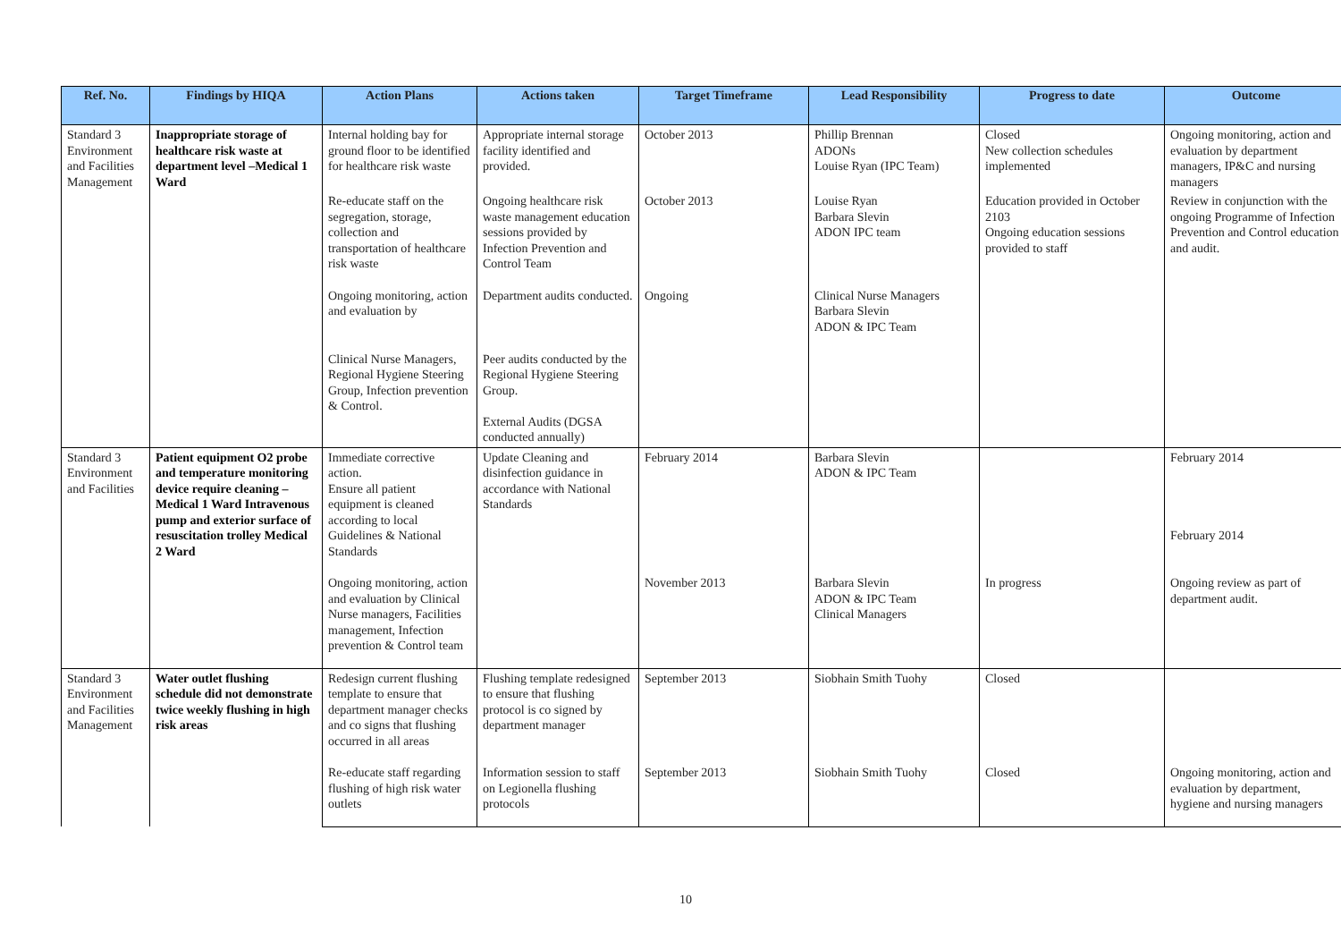| Ref. No. | Findings by HIQA | Action Plans | Actions taken | Target Timeframe | Lead Responsibility | Progress to date | Outcome |
| --- | --- | --- | --- | --- | --- | --- | --- |
| Standard 3 Environment and Facilities Management | Inappropriate storage of healthcare risk waste at department level –Medical 1 Ward | Internal holding bay for ground floor to be identified for healthcare risk waste | Appropriate internal storage facility identified and provided. | October 2013 | Phillip Brennan ADONs Louise Ryan (IPC Team) | Closed New collection schedules implemented | Ongoing monitoring, action and evaluation by department managers, IP&C and nursing managers |
| | | Re-educate staff on the segregation, storage, collection and transportation of healthcare risk waste | Ongoing healthcare risk waste management education sessions provided by Infection Prevention and Control Team | October 2013 | Louise Ryan Barbara Slevin ADON IPC team | Education provided in October 2103 Ongoing education sessions provided to staff | Review in conjunction with the ongoing Programme of Infection Prevention and Control education and audit. |
| | | Ongoing monitoring, action and evaluation by | Department audits conducted. | Ongoing | Clinical Nurse Managers Barbara Slevin ADON & IPC Team | | |
| | | Clinical Nurse Managers, Regional Hygiene Steering Group, Infection prevention & Control. | Peer audits conducted by the Regional Hygiene Steering Group. External Audits (DGSA conducted annually) | | | | |
| Standard 3 Environment and Facilities | Patient equipment O2 probe and temperature monitoring device require cleaning –Medical 1 Ward Intravenous pump and exterior surface of resuscitation trolley Medical 2 Ward | Immediate corrective action. Ensure all patient equipment is cleaned according to local Guidelines & National Standards | Update Cleaning and disinfection guidance in accordance with National Standards | February 2014 | Barbara Slevin ADON & IPC Team | | February 2014 February 2014 |
| | | Ongoing monitoring, action and evaluation by Clinical Nurse managers, Facilities management, Infection prevention & Control team | | November 2013 | Barbara Slevin ADON & IPC Team Clinical Managers | In progress | Ongoing review as part of department audit. |
| Standard 3 Environment and Facilities Management | Water outlet flushing schedule did not demonstrate twice weekly flushing in high risk areas | Redesign current flushing template to ensure that department manager checks and co signs that flushing occurred in all areas | Flushing template redesigned to ensure that flushing protocol is co signed by department manager | September 2013 | Siobhain Smith Tuohy | Closed | |
| | | Re-educate staff regarding flushing of high risk water outlets | Information session to staff on Legionella flushing protocols | September 2013 | Siobhain Smith Tuohy | Closed | Ongoing monitoring, action and evaluation by department, hygiene and nursing managers |
10